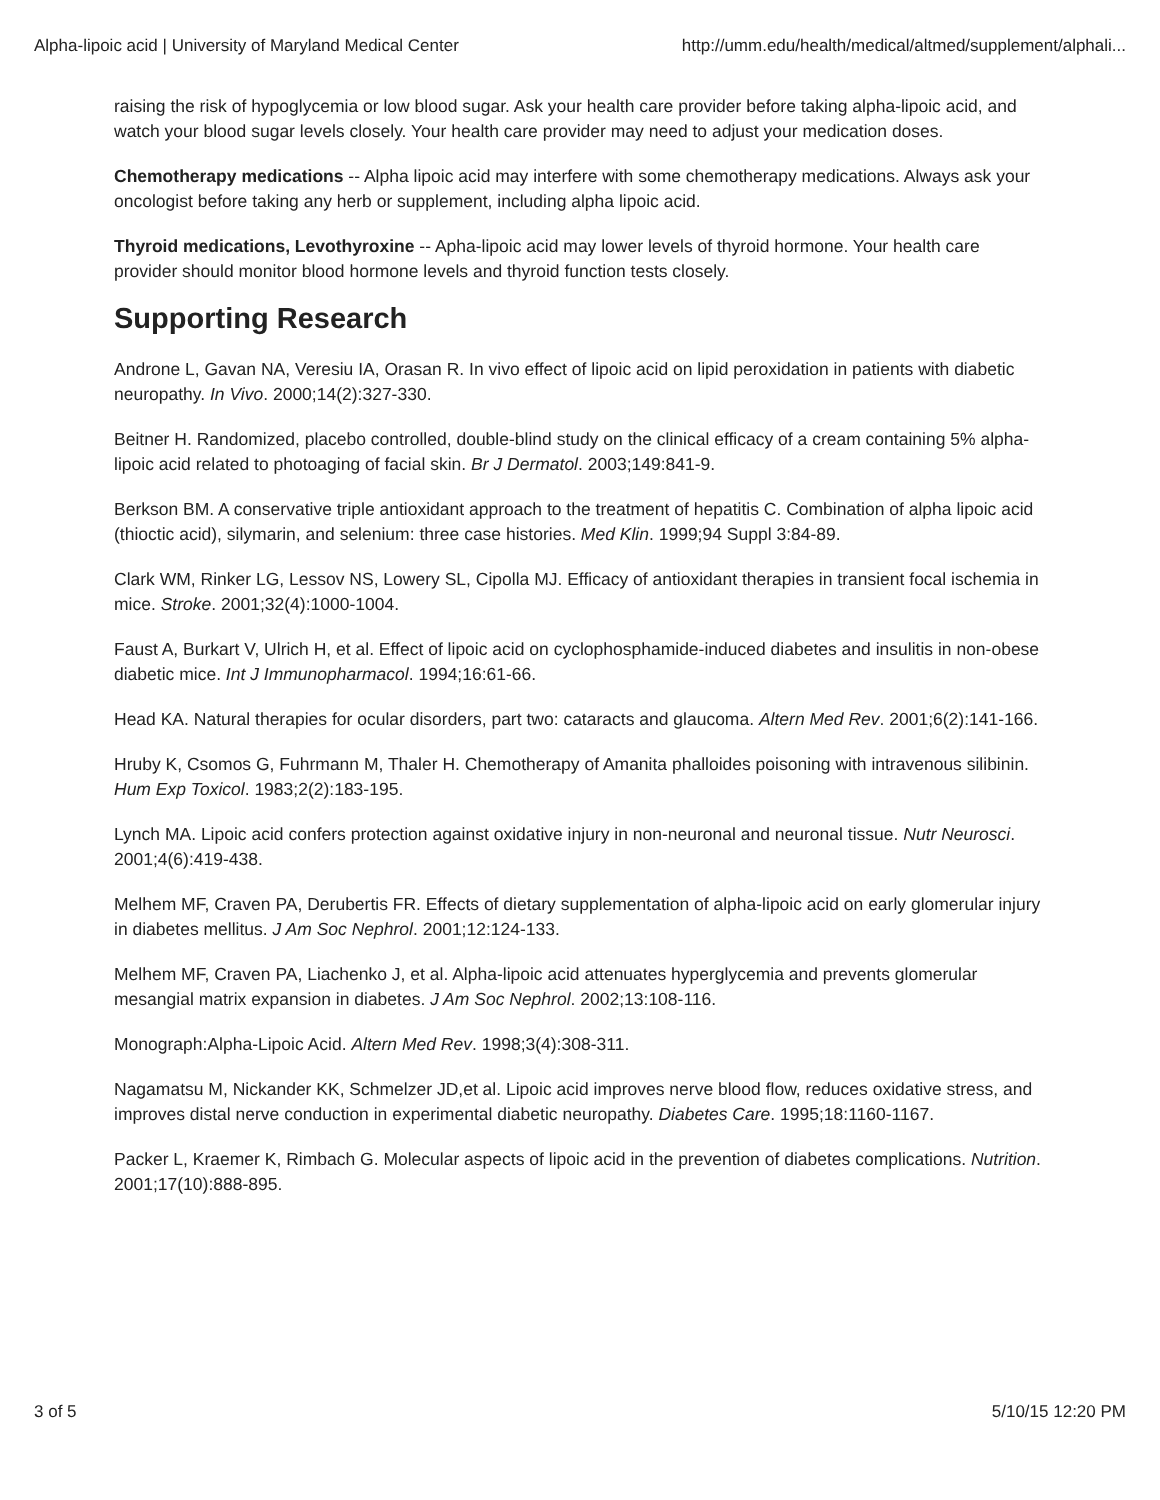Alpha-lipoic acid | University of Maryland Medical Center http://umm.edu/health/medical/altmed/supplement/alphali...
raising the risk of hypoglycemia or low blood sugar. Ask your health care provider before taking alpha-lipoic acid, and watch your blood sugar levels closely. Your health care provider may need to adjust your medication doses.
Chemotherapy medications -- Alpha lipoic acid may interfere with some chemotherapy medications. Always ask your oncologist before taking any herb or supplement, including alpha lipoic acid.
Thyroid medications, Levothyroxine -- Apha-lipoic acid may lower levels of thyroid hormone. Your health care provider should monitor blood hormone levels and thyroid function tests closely.
Supporting Research
Androne L, Gavan NA, Veresiu IA, Orasan R. In vivo effect of lipoic acid on lipid peroxidation in patients with diabetic neuropathy. In Vivo. 2000;14(2):327-330.
Beitner H. Randomized, placebo controlled, double-blind study on the clinical efficacy of a cream containing 5% alpha-lipoic acid related to photoaging of facial skin. Br J Dermatol. 2003;149:841-9.
Berkson BM. A conservative triple antioxidant approach to the treatment of hepatitis C. Combination of alpha lipoic acid (thioctic acid), silymarin, and selenium: three case histories. Med Klin. 1999;94 Suppl 3:84-89.
Clark WM, Rinker LG, Lessov NS, Lowery SL, Cipolla MJ. Efficacy of antioxidant therapies in transient focal ischemia in mice. Stroke. 2001;32(4):1000-1004.
Faust A, Burkart V, Ulrich H, et al. Effect of lipoic acid on cyclophosphamide-induced diabetes and insulitis in non-obese diabetic mice. Int J Immunopharmacol. 1994;16:61-66.
Head KA. Natural therapies for ocular disorders, part two: cataracts and glaucoma. Altern Med Rev. 2001;6(2):141-166.
Hruby K, Csomos G, Fuhrmann M, Thaler H. Chemotherapy of Amanita phalloides poisoning with intravenous silibinin. Hum Exp Toxicol. 1983;2(2):183-195.
Lynch MA. Lipoic acid confers protection against oxidative injury in non-neuronal and neuronal tissue. Nutr Neurosci. 2001;4(6):419-438.
Melhem MF, Craven PA, Derubertis FR. Effects of dietary supplementation of alpha-lipoic acid on early glomerular injury in diabetes mellitus. J Am Soc Nephrol. 2001;12:124-133.
Melhem MF, Craven PA, Liachenko J, et al. Alpha-lipoic acid attenuates hyperglycemia and prevents glomerular mesangial matrix expansion in diabetes. J Am Soc Nephrol. 2002;13:108-116.
Monograph:Alpha-Lipoic Acid. Altern Med Rev. 1998;3(4):308-311.
Nagamatsu M, Nickander KK, Schmelzer JD,et al. Lipoic acid improves nerve blood flow, reduces oxidative stress, and improves distal nerve conduction in experimental diabetic neuropathy. Diabetes Care. 1995;18:1160-1167.
Packer L, Kraemer K, Rimbach G. Molecular aspects of lipoic acid in the prevention of diabetes complications. Nutrition. 2001;17(10):888-895.
3 of 5 5/10/15 12:20 PM